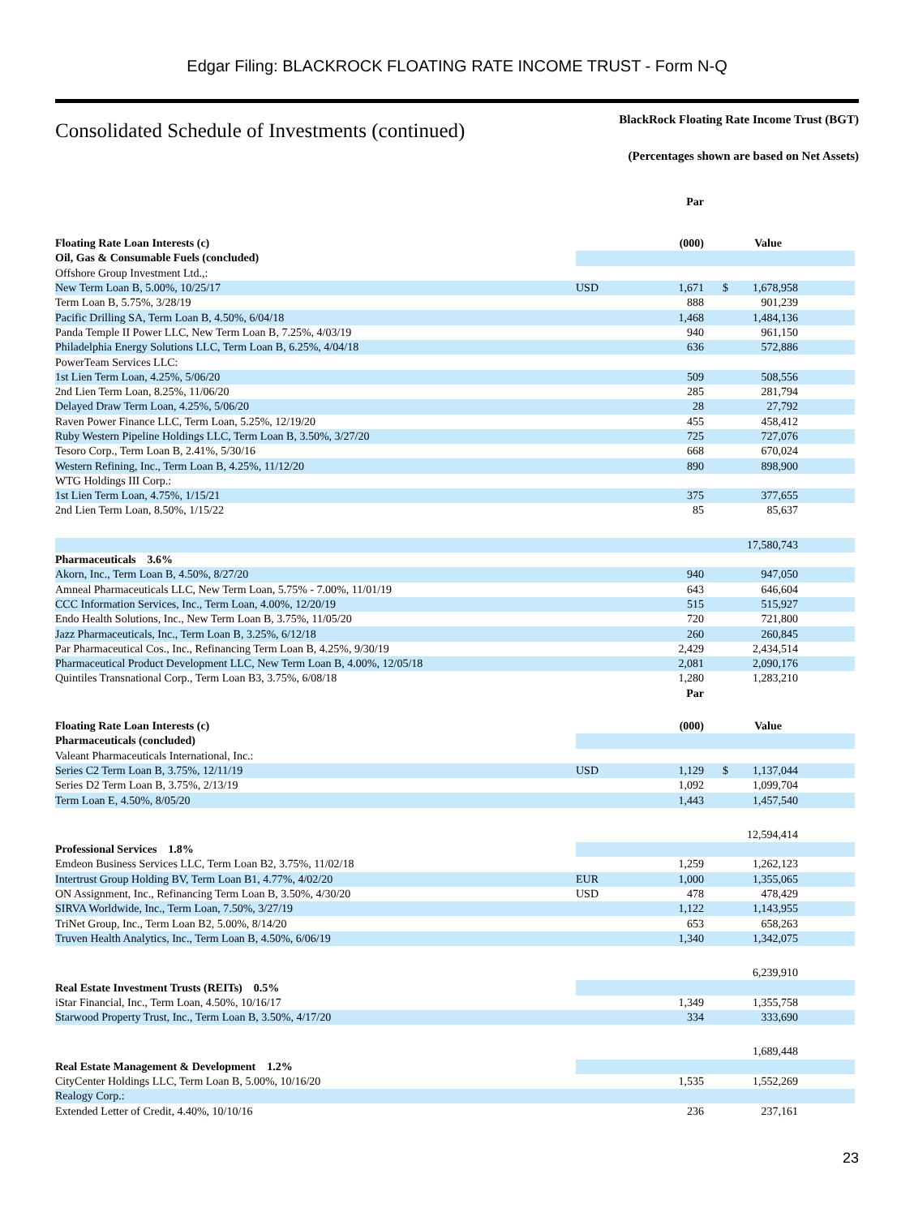Edgar Filing: BLACKROCK FLOATING RATE INCOME TRUST - Form N-Q
Consolidated Schedule of Investments (continued)
BlackRock Floating Rate Income Trust (BGT)
(Percentages shown are based on Net Assets)
| | | Par | | | |
| Floating Rate Loan Interests (c) | | (000) | | Value | |
| Oil, Gas & Consumable Fuels (concluded) | | | | | |
| Offshore Group Investment Ltd.,: | | | | | |
| New Term Loan B, 5.00%, 10/25/17 | USD | 1,671 | $ | 1,678,958 | |
| Term Loan B, 5.75%, 3/28/19 | | 888 | | 901,239 | |
| Pacific Drilling SA, Term Loan B, 4.50%, 6/04/18 | | 1,468 | | 1,484,136 | |
| Panda Temple II Power LLC, New Term Loan B, 7.25%, 4/03/19 | | 940 | | 961,150 | |
| Philadelphia Energy Solutions LLC, Term Loan B, 6.25%, 4/04/18 | | 636 | | 572,886 | |
| PowerTeam Services LLC: | | | | | |
| 1st Lien Term Loan, 4.25%, 5/06/20 | | 509 | | 508,556 | |
| 2nd Lien Term Loan, 8.25%, 11/06/20 | | 285 | | 281,794 | |
| Delayed Draw Term Loan, 4.25%, 5/06/20 | | 28 | | 27,792 | |
| Raven Power Finance LLC, Term Loan, 5.25%, 12/19/20 | | 455 | | 458,412 | |
| Ruby Western Pipeline Holdings LLC, Term Loan B, 3.50%, 3/27/20 | | 725 | | 727,076 | |
| Tesoro Corp., Term Loan B, 2.41%, 5/30/16 | | 668 | | 670,024 | |
| Western Refining, Inc., Term Loan B, 4.25%, 11/12/20 | | 890 | | 898,900 | |
| WTG Holdings III Corp.: | | | | | |
| 1st Lien Term Loan, 4.75%, 1/15/21 | | 375 | | 377,655 | |
| 2nd Lien Term Loan, 8.50%, 1/15/22 | | 85 | | 85,637 | |
| | | | | 17,580,743 | |
| Pharmaceuticals 3.6% | | | | | |
| Akorn, Inc., Term Loan B, 4.50%, 8/27/20 | | 940 | | 947,050 | |
| Amneal Pharmaceuticals LLC, New Term Loan, 5.75% - 7.00%, 11/01/19 | | 643 | | 646,604 | |
| CCC Information Services, Inc., Term Loan, 4.00%, 12/20/19 | | 515 | | 515,927 | |
| Endo Health Solutions, Inc., New Term Loan B, 3.75%, 11/05/20 | | 720 | | 721,800 | |
| Jazz Pharmaceuticals, Inc., Term Loan B, 3.25%, 6/12/18 | | 260 | | 260,845 | |
| Par Pharmaceutical Cos., Inc., Refinancing Term Loan B, 4.25%, 9/30/19 | | 2,429 | | 2,434,514 | |
| Pharmaceutical Product Development LLC, New Term Loan B, 4.00%, 12/05/18 | | 2,081 | | 2,090,176 | |
| Quintiles Transnational Corp., Term Loan B3, 3.75%, 6/08/18 | | 1,280 | | 1,283,210 | |
| | | Par | | | |
| Floating Rate Loan Interests (c) | | (000) | | Value | |
| Pharmaceuticals (concluded) | | | | | |
| Valeant Pharmaceuticals International, Inc.: | | | | | |
| Series C2 Term Loan B, 3.75%, 12/11/19 | USD | 1,129 | $ | 1,137,044 | |
| Series D2 Term Loan B, 3.75%, 2/13/19 | | 1,092 | | 1,099,704 | |
| Term Loan E, 4.50%, 8/05/20 | | 1,443 | | 1,457,540 | |
| | | | | 12,594,414 | |
| Professional Services 1.8% | | | | | |
| Emdeon Business Services LLC, Term Loan B2, 3.75%, 11/02/18 | | 1,259 | | 1,262,123 | |
| Intertrust Group Holding BV, Term Loan B1, 4.77%, 4/02/20 | EUR | 1,000 | | 1,355,065 | |
| ON Assignment, Inc., Refinancing Term Loan B, 3.50%, 4/30/20 | USD | 478 | | 478,429 | |
| SIRVA Worldwide, Inc., Term Loan, 7.50%, 3/27/19 | | 1,122 | | 1,143,955 | |
| TriNet Group, Inc., Term Loan B2, 5.00%, 8/14/20 | | 653 | | 658,263 | |
| Truven Health Analytics, Inc., Term Loan B, 4.50%, 6/06/19 | | 1,340 | | 1,342,075 | |
| | | | | 6,239,910 | |
| Real Estate Investment Trusts (REITs) 0.5% | | | | | |
| iStar Financial, Inc., Term Loan, 4.50%, 10/16/17 | | 1,349 | | 1,355,758 | |
| Starwood Property Trust, Inc., Term Loan B, 3.50%, 4/17/20 | | 334 | | 333,690 | |
| | | | | 1,689,448 | |
| Real Estate Management & Development 1.2% | | | | | |
| CityCenter Holdings LLC, Term Loan B, 5.00%, 10/16/20 | | 1,535 | | 1,552,269 | |
| Realogy Corp.: | | | | | |
| Extended Letter of Credit, 4.40%, 10/10/16 | | 236 | | 237,161 | |
23